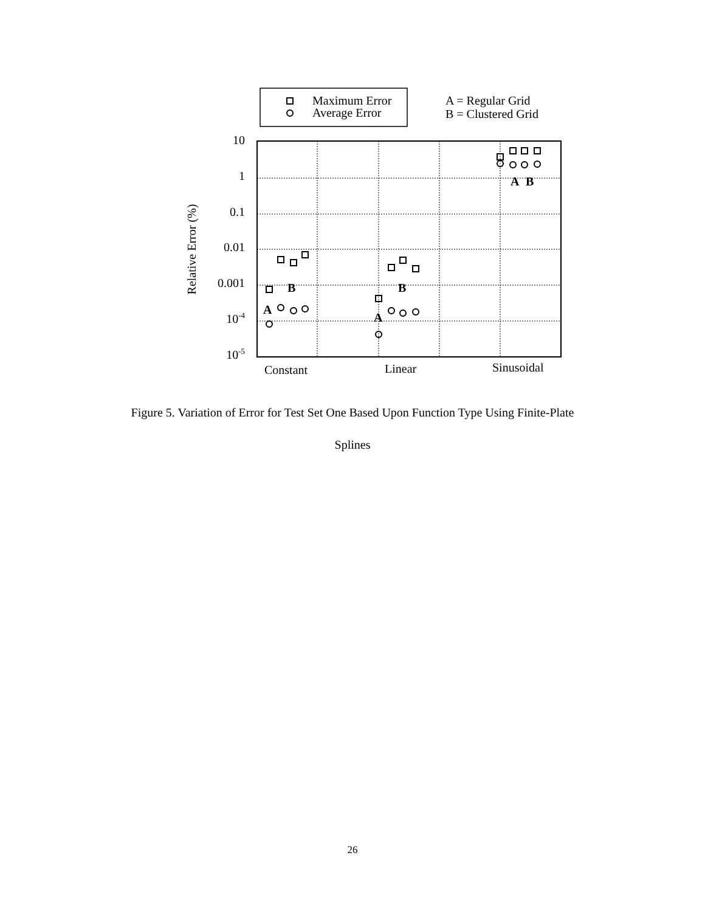Maximum Error
Average Error
A = Regular Grid
B = Clustered Grid
10
1
0.1
0.01
0.001
10-4
10-5
Relative Error (%)
Constant
Linear
Sinusoidal
B
A
B
A
A
B
Figure 5. Variation of Error for Test Set One Based Upon Function Type Using Finite-Plate
Splines
26